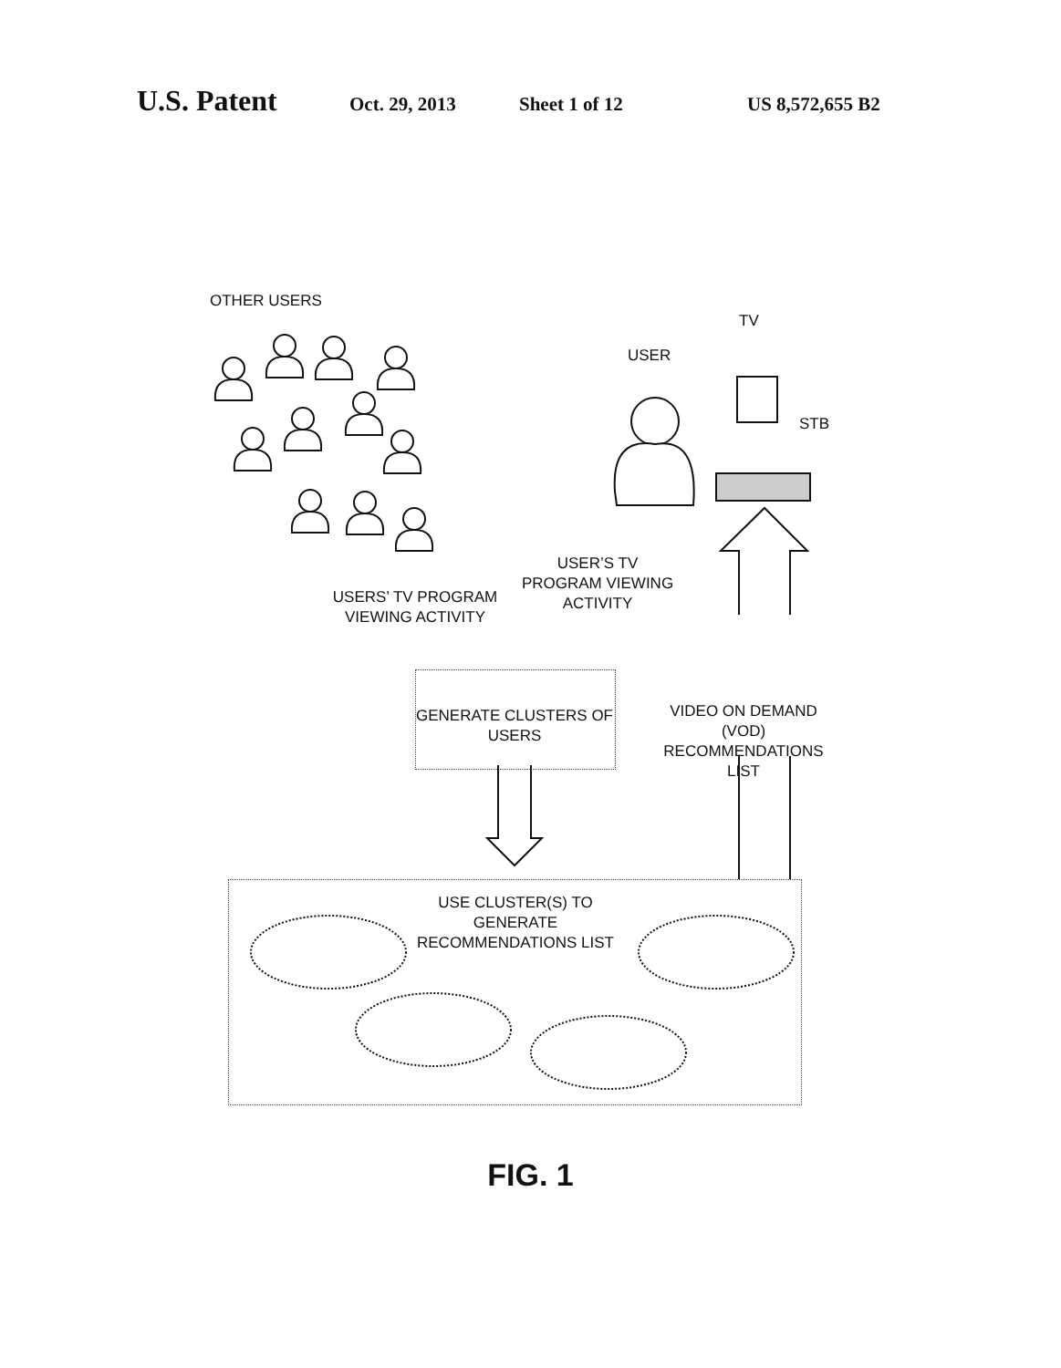U.S. Patent
Oct. 29, 2013 Sheet 1 of 12 US 8,572,655 B2
OTHER USERS
TV
USER
STB
USERS’ TV PROGRAM VIEWING ACTIVITY
USER’S TV PROGRAM VIEWING ACTIVITY
GENERATE CLUSTERS OF USERS
VIDEO ON DEMAND (VOD) RECOMMENDATIONS LIST
USE CLUSTER(S) TO GENERATE RECOMMENDATIONS LIST
FIG. 1